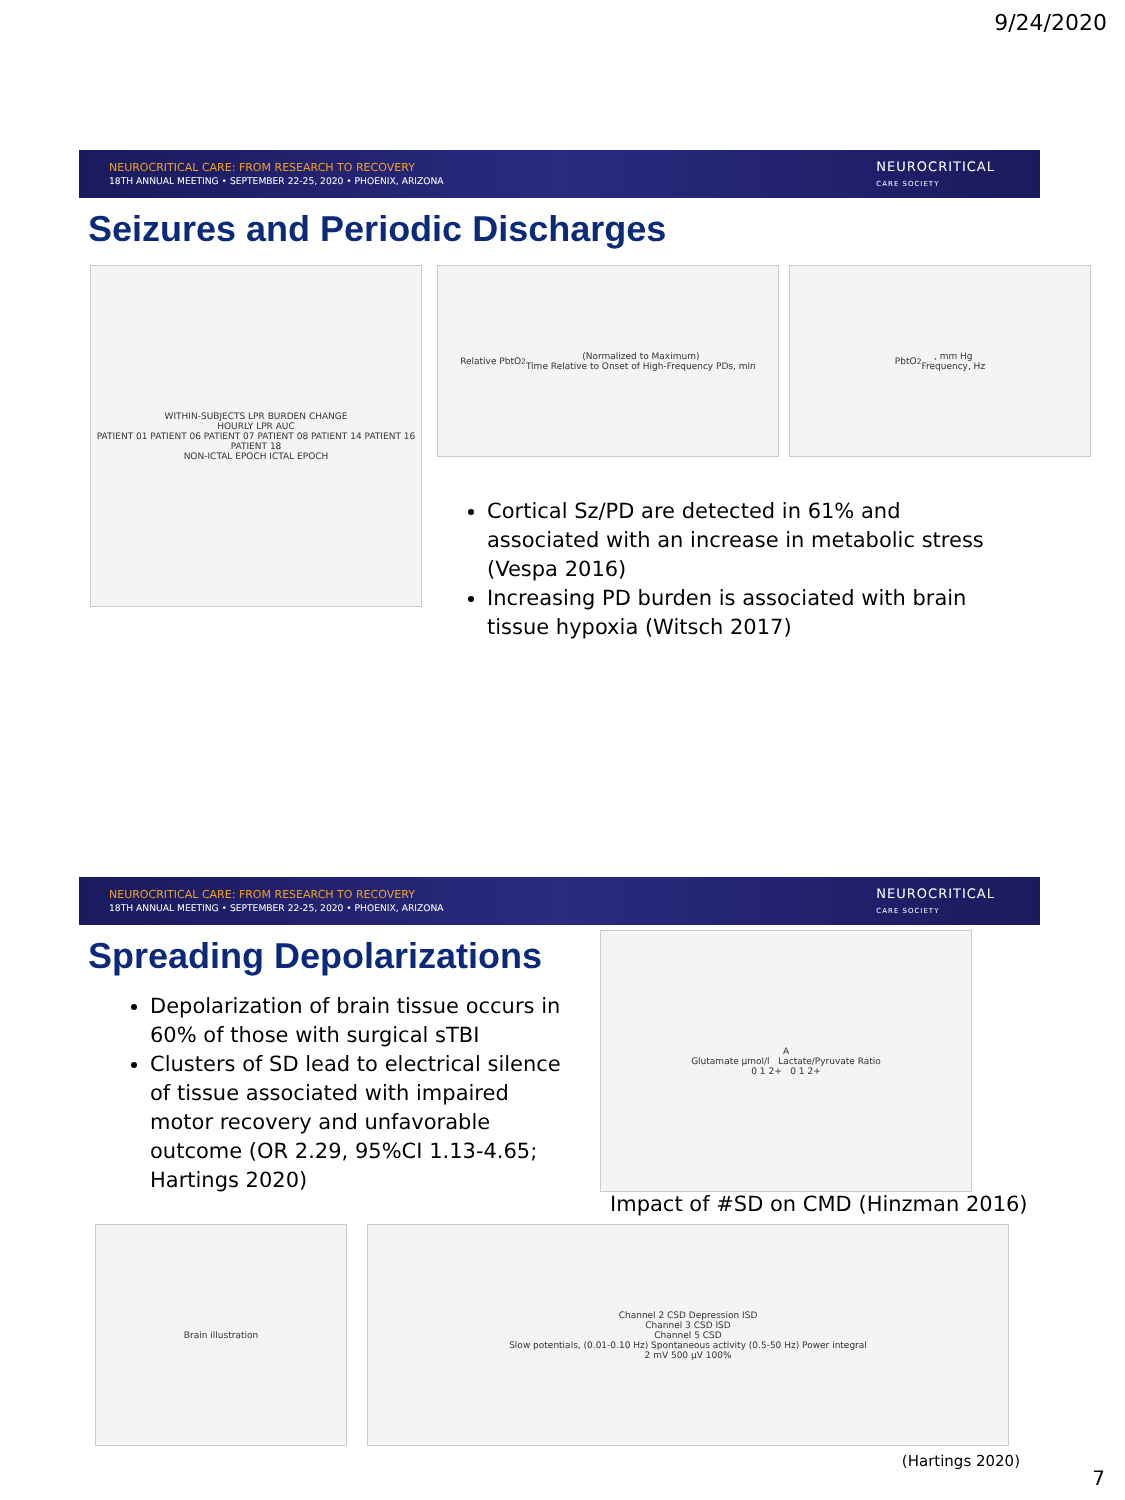9/24/2020
NEUROCRITICAL CARE: FROM RESEARCH TO RECOVERY
18TH ANNUAL MEETING • SEPTEMBER 22-25, 2020 • PHOENIX, ARIZONA
NEUROCRITICAL
CARE SOCIETY
Seizures and Periodic Discharges
WITHIN-SUBJECTS LPR BURDEN CHANGE
HOURLY LPR AUC
PATIENT 01 PATIENT 06 PATIENT 07 PATIENT 08 PATIENT 14 PATIENT 16 PATIENT 18
NON-ICTAL EPOCH ICTAL EPOCH
Relative PbtO<sub>2</sub> (Normalized to Maximum)
Time Relative to Onset of High-Frequency PDs, min
PbtO<sub>2</sub>, mm Hg
Frequency, Hz
Cortical Sz/PD are detected in 61% and associated with an increase in metabolic stress (Vespa 2016)
Increasing PD burden is associated with brain tissue hypoxia (Witsch 2017)
NEUROCRITICAL CARE: FROM RESEARCH TO RECOVERY
18TH ANNUAL MEETING • SEPTEMBER 22-25, 2020 • PHOENIX, ARIZONA
NEUROCRITICAL
CARE SOCIETY
Spreading Depolarizations
Depolarization of brain tissue occurs in 60% of those with surgical sTBI
Clusters of SD lead to electrical silence of tissue associated with impaired motor recovery and unfavorable outcome (OR 2.29, 95%CI 1.13-4.65; Hartings 2020)
A
Glutamate µmol/l Lactate/Pyruvate Ratio
0 1 2+ 0 1 2+
Impact of #SD on CMD (Hinzman 2016)
Brain illustration Channel 2 CSD Depression ISD
Channel 3 CSD ISD
Channel 5 CSD
Slow potentials, (0.01-0.10 Hz) Spontaneous activity (0.5-50 Hz) Power integral
2 mV 500 µV 100%
(Hartings 2020)
7